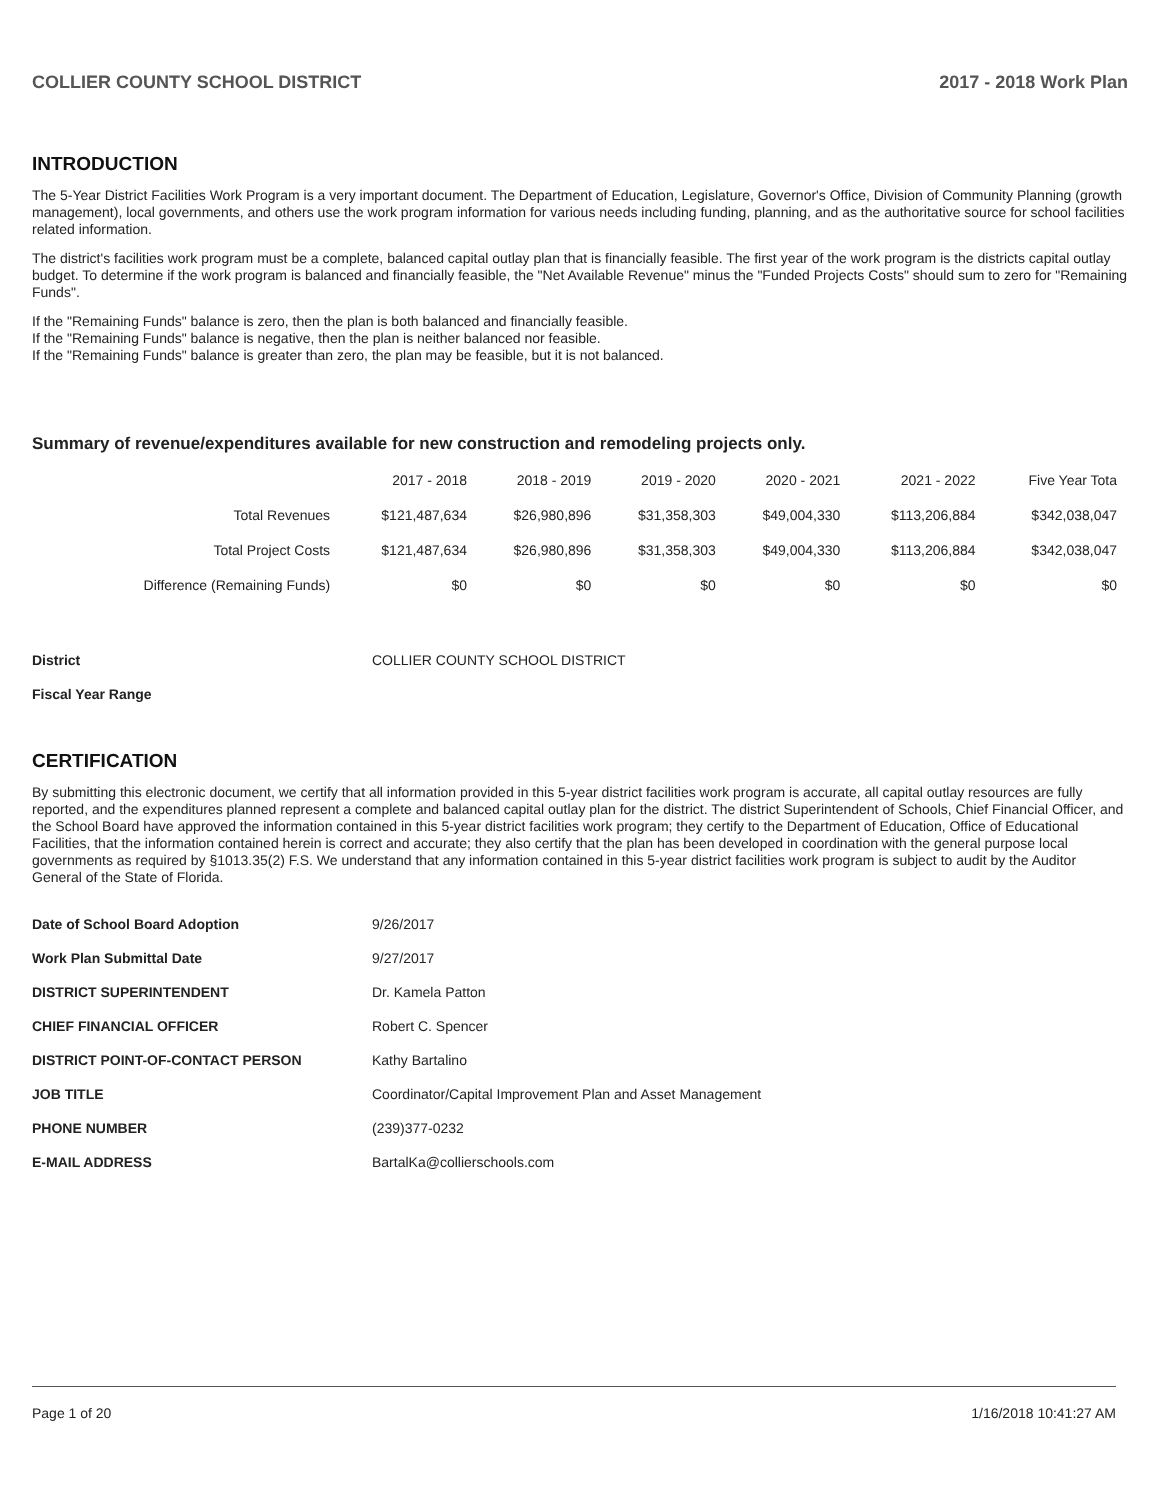COLLIER COUNTY SCHOOL DISTRICT 2017 - 2018 Work Plan
INTRODUCTION
The 5-Year District Facilities Work Program is a very important document. The Department of Education, Legislature, Governor's Office, Division of Community Planning (growth management), local governments, and others use the work program information for various needs including funding, planning, and as the authoritative source for school facilities related information.
The district's facilities work program must be a complete, balanced capital outlay plan that is financially feasible. The first year of the work program is the districts capital outlay budget. To determine if the work program is balanced and financially feasible, the "Net Available Revenue" minus the "Funded Projects Costs" should sum to zero for "Remaining Funds".
If the "Remaining Funds" balance is zero, then the plan is both balanced and financially feasible.
If the "Remaining Funds" balance is negative, then the plan is neither balanced nor feasible.
If the "Remaining Funds" balance is greater than zero, the plan may be feasible, but it is not balanced.
Summary of revenue/expenditures available for new construction and remodeling projects only.
| | 2017 - 2018 | 2018 - 2019 | 2019 - 2020 | 2020 - 2021 | 2021 - 2022 | Five Year Tota |
| --- | --- | --- | --- | --- | --- | --- |
| Total Revenues | $121,487,634 | $26,980,896 | $31,358,303 | $49,004,330 | $113,206,884 | $342,038,047 |
| Total Project Costs | $121,487,634 | $26,980,896 | $31,358,303 | $49,004,330 | $113,206,884 | $342,038,047 |
| Difference (Remaining Funds) | $0 | $0 | $0 | $0 | $0 | $0 |
District COLLIER COUNTY SCHOOL DISTRICT
Fiscal Year Range
CERTIFICATION
By submitting this electronic document, we certify that all information provided in this 5-year district facilities work program is accurate, all capital outlay resources are fully reported, and the expenditures planned represent a complete and balanced capital outlay plan for the district. The district Superintendent of Schools, Chief Financial Officer, and the School Board have approved the information contained in this 5-year district facilities work program; they certify to the Department of Education, Office of Educational Facilities, that the information contained herein is correct and accurate; they also certify that the plan has been developed in coordination with the general purpose local governments as required by §1013.35(2) F.S. We understand that any information contained in this 5-year district facilities work program is subject to audit by the Auditor General of the State of Florida.
Date of School Board Adoption 9/26/2017
Work Plan Submittal Date 9/27/2017
DISTRICT SUPERINTENDENT Dr. Kamela Patton
CHIEF FINANCIAL OFFICER Robert C. Spencer
DISTRICT POINT-OF-CONTACT PERSON Kathy Bartalino
JOB TITLE Coordinator/Capital Improvement Plan and Asset Management
PHONE NUMBER (239)377-0232
E-MAIL ADDRESS BartalKa@collierschools.com
Page 1 of 20 1/16/2018 10:41:27 AM